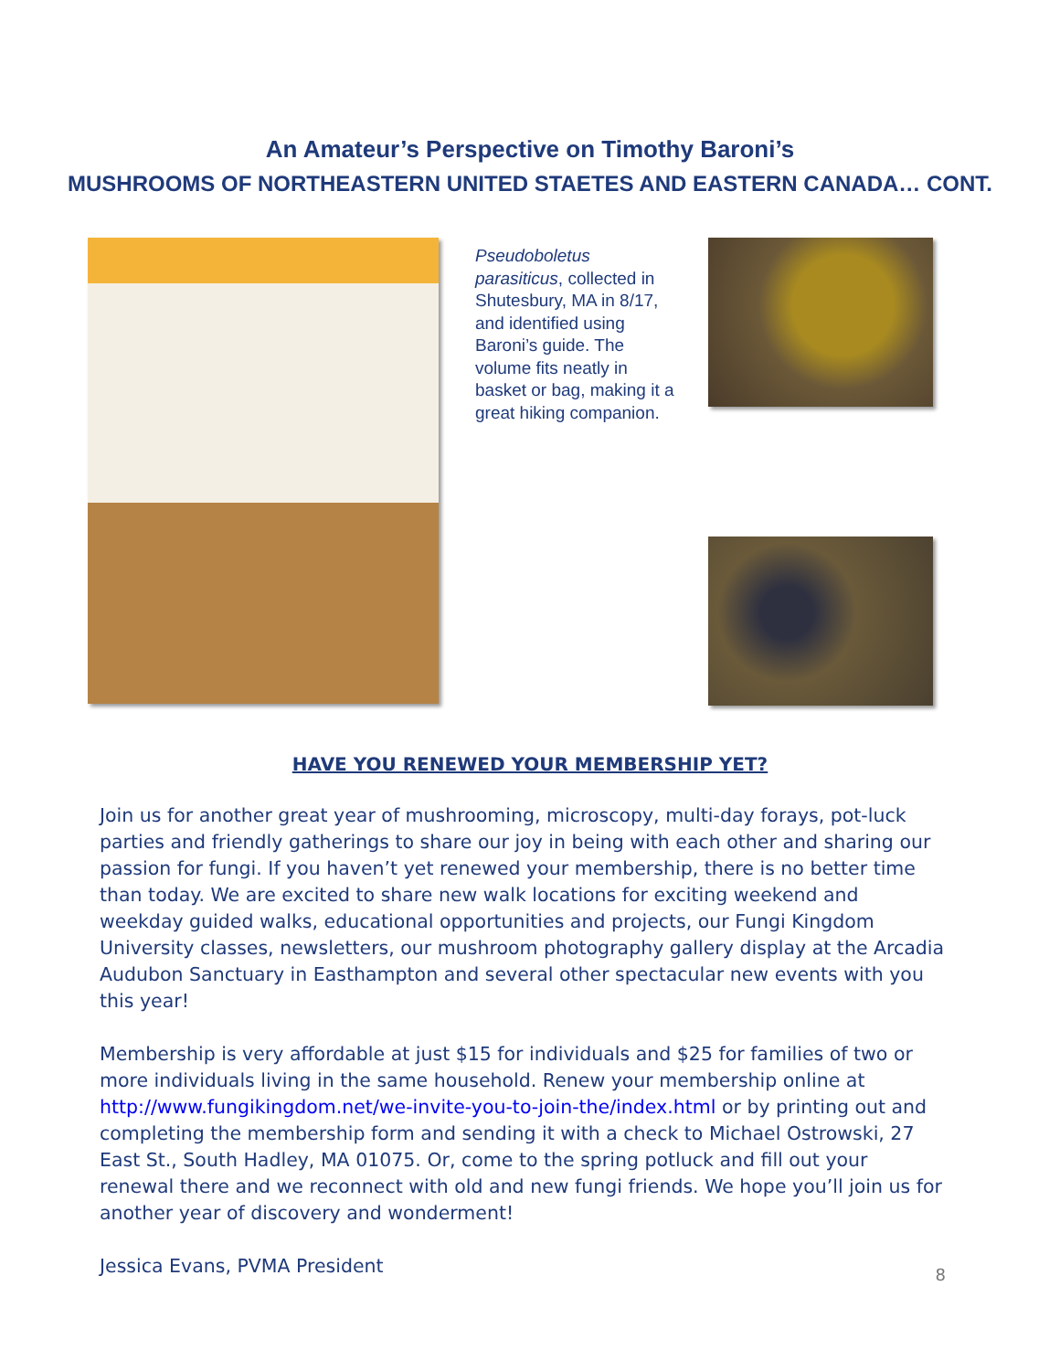An Amateur’s Perspective on Timothy Baroni’s
MUSHROOMS OF NORTHEASTERN UNITED STAETES AND EASTERN CANADA… CONT.
Pseudoboletus parasiticus, collected in Shutesbury, MA in 8/17, and identified using Baroni’s guide. The volume fits neatly in basket or bag, making it a great hiking companion.
HAVE YOU RENEWED YOUR MEMBERSHIP YET?
Join us for another great year of mushrooming, microscopy, multi-day forays, pot-luck parties and friendly gatherings to share our joy in being with each other and sharing our passion for fungi. If you haven’t yet renewed your membership, there is no better time than today. We are excited to share new walk locations for exciting weekend and weekday guided walks, educational opportunities and projects, our Fungi Kingdom University classes, newsletters, our mushroom photography gallery display at the Arcadia Audubon Sanctuary in Easthampton and several other spectacular new events with you this year!
Membership is very affordable at just $15 for individuals and $25 for families of two or more individuals living in the same household. Renew your membership online at http://www.fungikingdom.net/we-invite-you-to-join-the/index.html or by printing out and completing the membership form and sending it with a check to Michael Ostrowski, 27 East St., South Hadley, MA 01075. Or, come to the spring potluck and fill out your renewal there and we reconnect with old and new fungi friends. We hope you’ll join us for another year of discovery and wonderment!
Jessica Evans, PVMA President
8